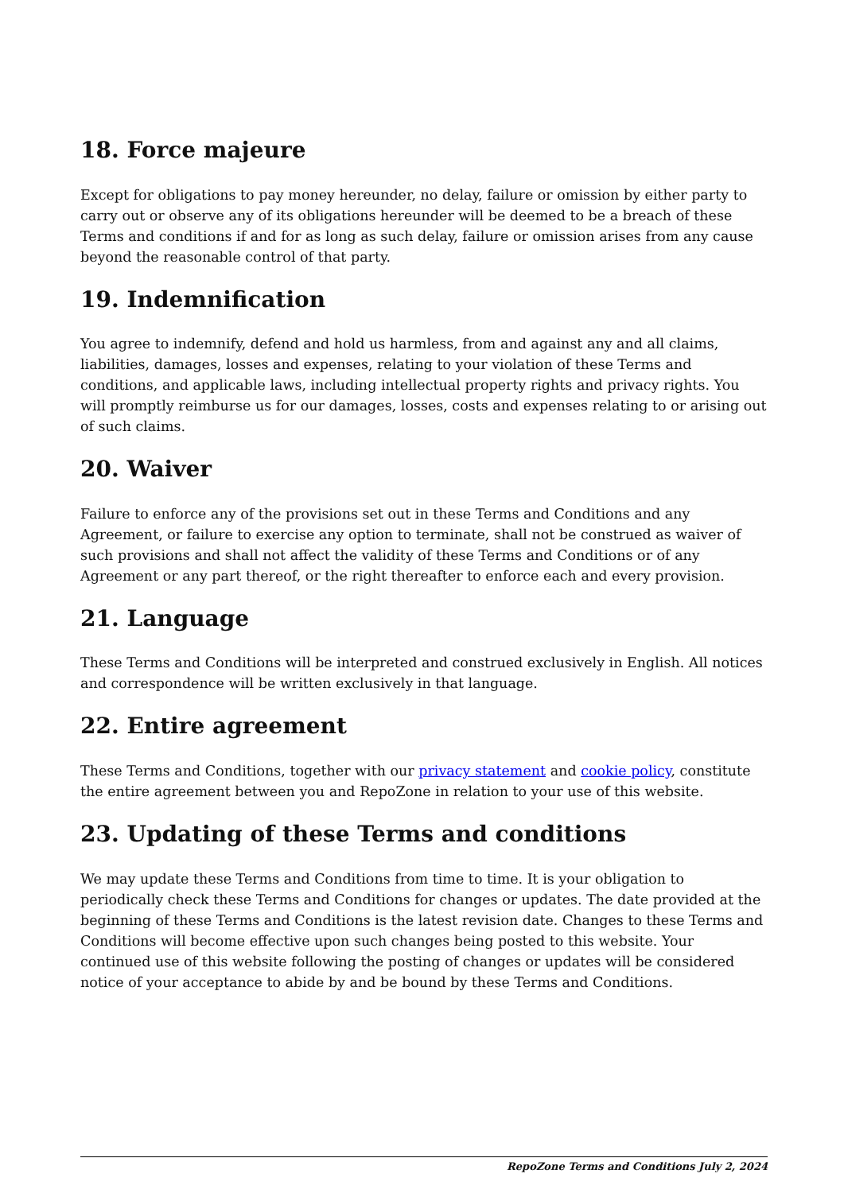18. Force majeure
Except for obligations to pay money hereunder, no delay, failure or omission by either party to carry out or observe any of its obligations hereunder will be deemed to be a breach of these Terms and conditions if and for as long as such delay, failure or omission arises from any cause beyond the reasonable control of that party.
19. Indemnification
You agree to indemnify, defend and hold us harmless, from and against any and all claims, liabilities, damages, losses and expenses, relating to your violation of these Terms and conditions, and applicable laws, including intellectual property rights and privacy rights. You will promptly reimburse us for our damages, losses, costs and expenses relating to or arising out of such claims.
20. Waiver
Failure to enforce any of the provisions set out in these Terms and Conditions and any Agreement, or failure to exercise any option to terminate, shall not be construed as waiver of such provisions and shall not affect the validity of these Terms and Conditions or of any Agreement or any part thereof, or the right thereafter to enforce each and every provision.
21. Language
These Terms and Conditions will be interpreted and construed exclusively in English. All notices and correspondence will be written exclusively in that language.
22. Entire agreement
These Terms and Conditions, together with our privacy statement and cookie policy, constitute the entire agreement between you and RepoZone in relation to your use of this website.
23. Updating of these Terms and conditions
We may update these Terms and Conditions from time to time. It is your obligation to periodically check these Terms and Conditions for changes or updates. The date provided at the beginning of these Terms and Conditions is the latest revision date. Changes to these Terms and Conditions will become effective upon such changes being posted to this website. Your continued use of this website following the posting of changes or updates will be considered notice of your acceptance to abide by and be bound by these Terms and Conditions.
RepoZone Terms and Conditions July 2, 2024